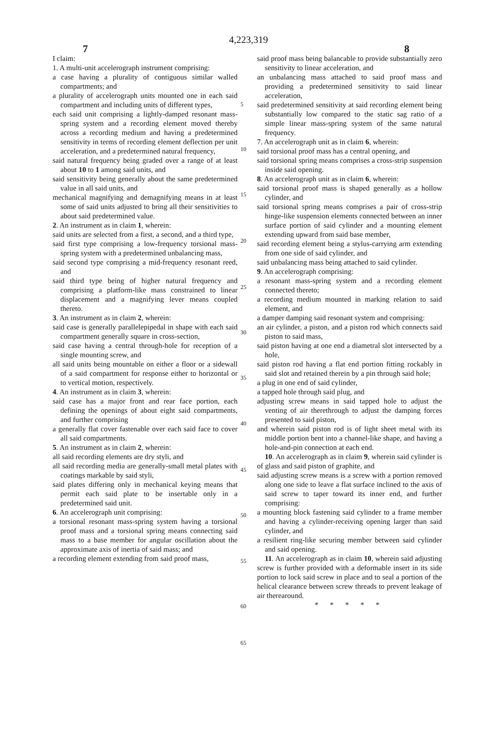4,223,319
7 8
I claim:
1. A multi-unit accelerograph instrument comprising:
a case having a plurality of contiguous similar walled compartments; and
a plurality of accelerograph units mounted one in each said compartment and including units of different types,
each said unit comprising a lightly-damped resonant mass-spring system and a recording element moved thereby across a recording medium and having a predetermined sensitivity in terms of recording element deflection per unit acceleration, and a predetermined natural frequency,
said natural frequency being graded over a range of at least about 10 to 1 among said units, and
said sensitivity being generally about the same predetermined value in all said units, and
mechanical magnifying and demagnifying means in at least some of said units adjusted to bring all their sensitivities to about said predetermined value.
2. An instrument as in claim 1, wherein:
said units are selected from a first, a second, and a third type,
said first type comprising a low-frequency torsional mass-spring system with a predetermined unbalancing mass,
said second type comprising a mid-frequency resonant reed, and
said third type being of higher natural frequency and comprising a platform-like mass constrained to linear displacement and a magnifying lever means coupled thereto.
3. An instrument as in claim 2, wherein:
said case is generally parallelepipedal in shape with each said compartment generally square in cross-section,
said case having a central through-hole for reception of a single mounting screw, and
all said units being mountable on either a floor or a sidewall of a said compartment for response either to horizontal or to vertical motion, respectively.
4. An instrument as in claim 3, wherein:
said case has a major front and rear face portion, each defining the openings of about eight said compartments, and further comprising
a generally flat cover fastenable over each said face to cover all said compartments.
5. An instrument as in claim 2, wherein:
all said recording elements are dry styli, and
all said recording media are generally-small metal plates with coatings markable by said styli,
said plates differing only in mechanical keying means that permit each said plate to be insertable only in a predetermined said unit.
6. An accelerograph unit comprising:
a torsional resonant mass-spring system having a torsional proof mass and a torsional spring means connecting said mass to a base member for angular oscillation about the approximate axis of inertia of said mass; and
a recording element extending from said proof mass,
5
10
15
20
25
30
35
40
45
50
55
60
65
said proof mass being balancable to provide substantially zero sensitivity to linear acceleration, and
an unbalancing mass attached to said proof mass and providing a predetermined sensitivity to said linear acceleration,
said predetermined sensitivity at said recording element being substantially low compared to the static sag ratio of a simple linear mass-spring system of the same natural frequency.
7. An accelerograph unit as in claim 6, wherein:
said torsional proof mass has a central opening, and
said torsional spring means comprises a cross-strip suspension inside said opening.
8. An accelerograph unit as in claim 6, wherein:
said torsional proof mass is shaped generally as a hollow cylinder, and
said torsional spring means comprises a pair of cross-strip hinge-like suspension elements connected between an inner surface portion of said cylinder and a mounting element extending upward from said base member,
said recording element being a stylus-carrying arm extending from one side of said cylinder, and
said unbalancing mass being attached to said cylinder.
9. An accelerograph comprising:
a resonant mass-spring system and a recording element connected thereto;
a recording medium mounted in marking relation to said element, and
a damper damping said resonant system and comprising:
an air cylinder, a piston, and a piston rod which connects said piston to said mass,
said piston having at one end a diametral slot intersected by a hole,
said piston rod having a flat end portion fitting rockably in said slot and retained therein by a pin through said hole;
a plug in one end of said cylinder,
a tapped hole through said plug, and
adjusting screw means in said tapped hole to adjust the venting of air therethrough to adjust the damping forces presented to said piston,
and wherein said piston rod is of light sheet metal with its middle portion bent into a channel-like shape, and having a hole-and-pin connection at each end.
10. An accelerograph as in claim 9, wherein said cylinder is of glass and said piston of graphite, and
said adjusting screw means is a screw with a portion removed along one side to leave a flat surface inclined to the axis of said screw to taper toward its inner end, and further comprising:
a mounting block fastening said cylinder to a frame member and having a cylinder-receiving opening larger than said cylinder, and
a resilient ring-like securing member between said cylinder and said opening.
11. An accelerograph as in claim 10, wherein said adjusting screw is further provided with a deformable insert in its side portion to lock said screw in place and to seal a portion of the helical clearance between screw threads to prevent leakage of air therearound.
* * * * *